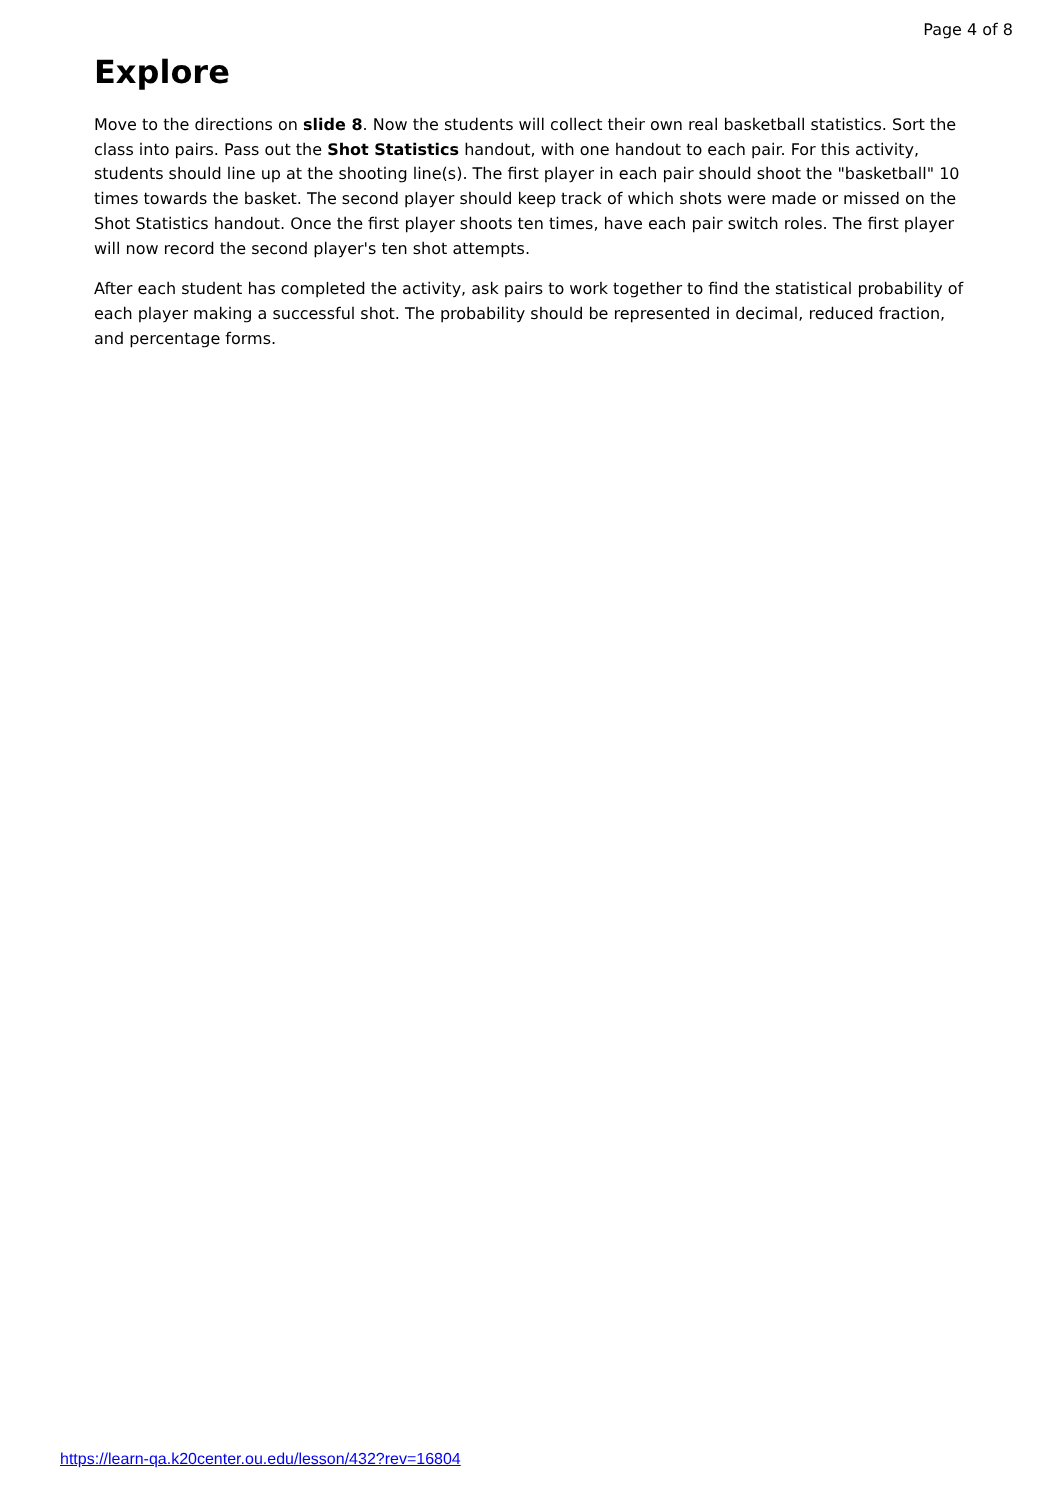Page 4 of 8
Explore
Move to the directions on slide 8. Now the students will collect their own real basketball statistics. Sort the class into pairs. Pass out the Shot Statistics handout, with one handout to each pair. For this activity, students should line up at the shooting line(s). The first player in each pair should shoot the "basketball" 10 times towards the basket. The second player should keep track of which shots were made or missed on the Shot Statistics handout. Once the first player shoots ten times, have each pair switch roles. The first player will now record the second player's ten shot attempts.
After each student has completed the activity, ask pairs to work together to find the statistical probability of each player making a successful shot. The probability should be represented in decimal, reduced fraction, and percentage forms.
https://learn-qa.k20center.ou.edu/lesson/432?rev=16804